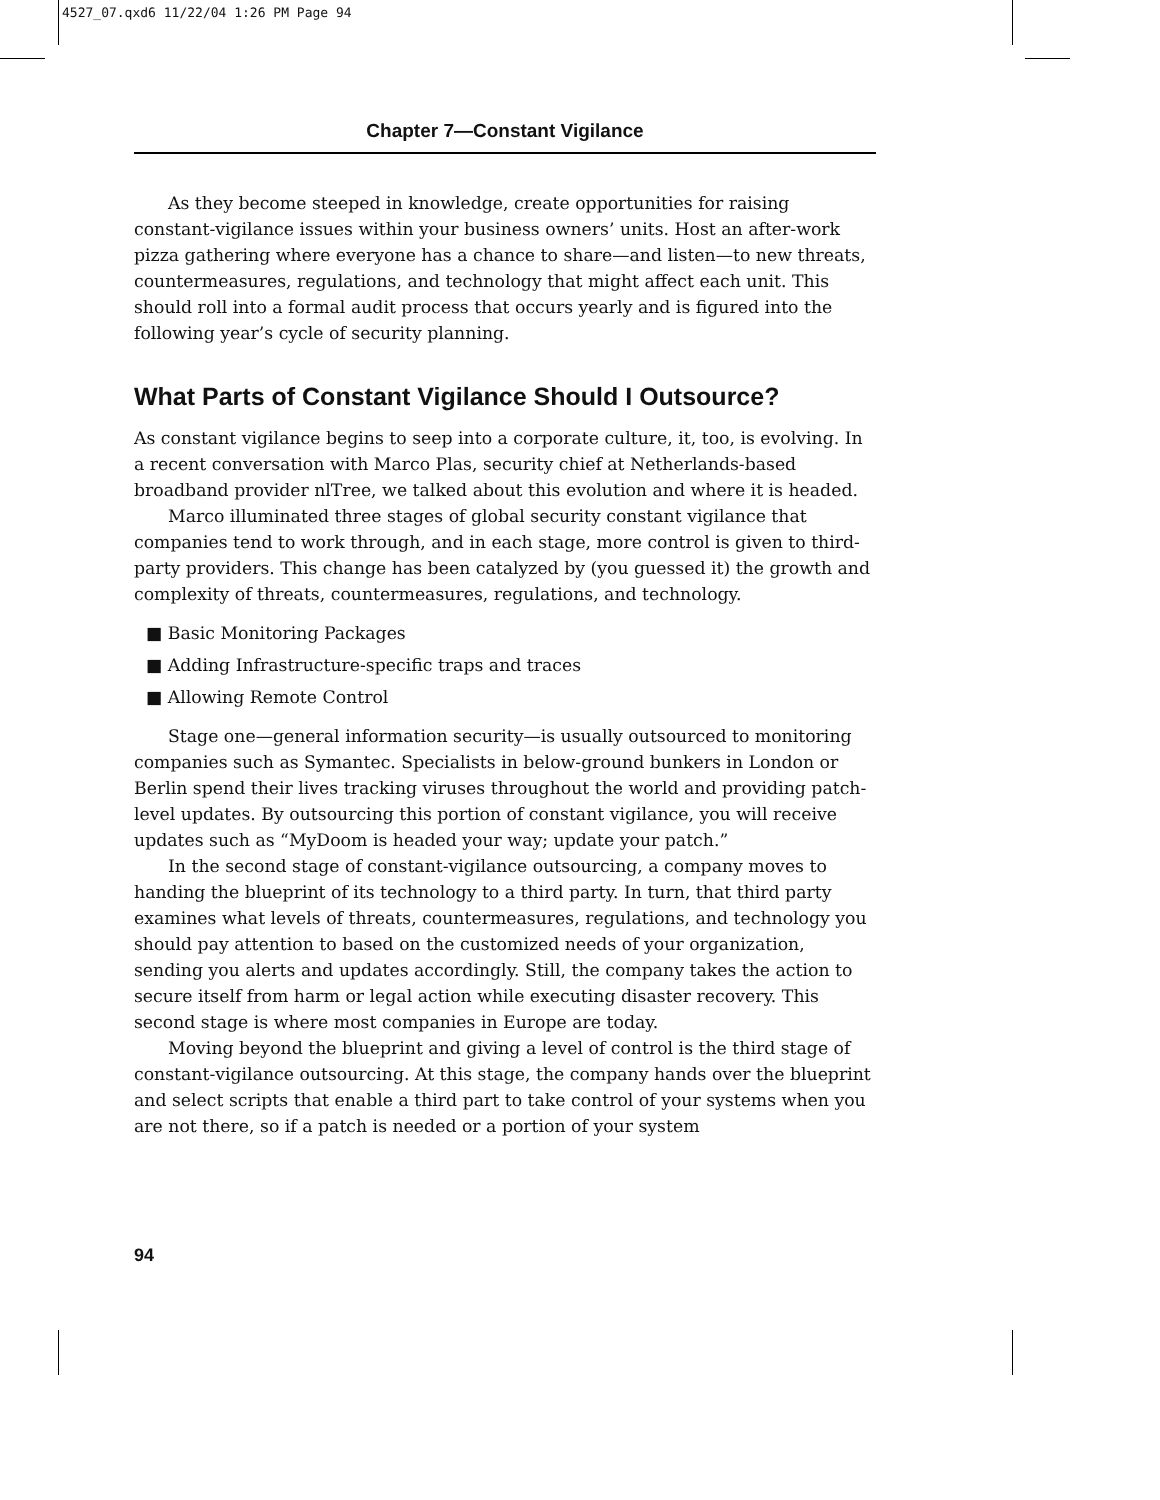4527_07.qxd6 11/22/04 1:26 PM Page 94
Chapter 7—Constant Vigilance
As they become steeped in knowledge, create opportunities for raising constant-vigilance issues within your business owners’ units. Host an after-work pizza gathering where everyone has a chance to share—and listen—to new threats, countermeasures, regulations, and technology that might affect each unit. This should roll into a formal audit process that occurs yearly and is figured into the following year’s cycle of security planning.
What Parts of Constant Vigilance Should I Outsource?
As constant vigilance begins to seep into a corporate culture, it, too, is evolving. In a recent conversation with Marco Plas, security chief at Netherlands-based broadband provider nlTree, we talked about this evolution and where it is headed.
Marco illuminated three stages of global security constant vigilance that companies tend to work through, and in each stage, more control is given to third-party providers. This change has been catalyzed by (you guessed it) the growth and complexity of threats, countermeasures, regulations, and technology.
■ Basic Monitoring Packages
■ Adding Infrastructure-specific traps and traces
■ Allowing Remote Control
Stage one—general information security—is usually outsourced to monitoring companies such as Symantec. Specialists in below-ground bunkers in London or Berlin spend their lives tracking viruses throughout the world and providing patch-level updates. By outsourcing this portion of constant vigilance, you will receive updates such as “MyDoom is headed your way; update your patch.”
In the second stage of constant-vigilance outsourcing, a company moves to handing the blueprint of its technology to a third party. In turn, that third party examines what levels of threats, countermeasures, regulations, and technology you should pay attention to based on the customized needs of your organization, sending you alerts and updates accordingly. Still, the company takes the action to secure itself from harm or legal action while executing disaster recovery. This second stage is where most companies in Europe are today.
Moving beyond the blueprint and giving a level of control is the third stage of constant-vigilance outsourcing. At this stage, the company hands over the blueprint and select scripts that enable a third part to take control of your systems when you are not there, so if a patch is needed or a portion of your system
94